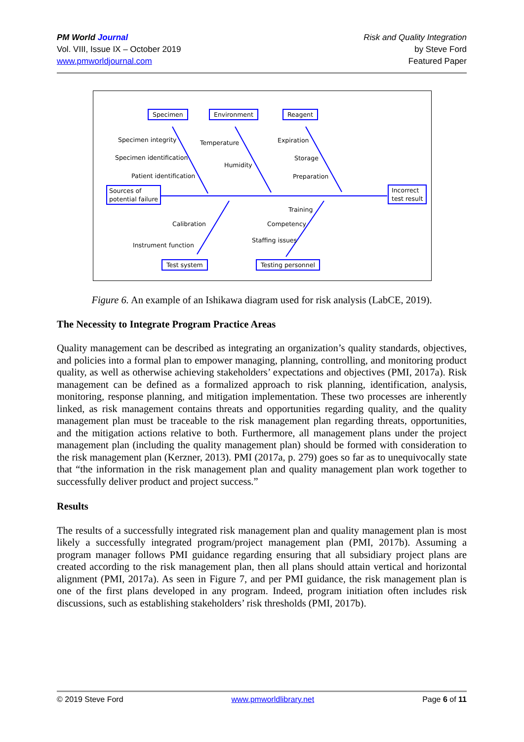PM World Journal
Vol. VIII, Issue IX – October 2019
www.pmworldjournal.com
Risk and Quality Integration
by Steve Ford
Featured Paper
Specimen Environment Reagent
Specimen integrity
Specimen identification
Patient identification
Temperature
Humidity
Expiration
Storage
Preparation
Sources of
potential failure
Incorrect
test result
Training
Competency
Staffing issues
Calibration
Instrument function
Test system Testing personnel
Figure 6. An example of an Ishikawa diagram used for risk analysis (LabCE, 2019).
The Necessity to Integrate Program Practice Areas
Quality management can be described as integrating an organization’s quality standards, objectives, and policies into a formal plan to empower managing, planning, controlling, and monitoring product quality, as well as otherwise achieving stakeholders’ expectations and objectives (PMI, 2017a). Risk management can be defined as a formalized approach to risk planning, identification, analysis, monitoring, response planning, and mitigation implementation. These two processes are inherently linked, as risk management contains threats and opportunities regarding quality, and the quality management plan must be traceable to the risk management plan regarding threats, opportunities, and the mitigation actions relative to both. Furthermore, all management plans under the project management plan (including the quality management plan) should be formed with consideration to the risk management plan (Kerzner, 2013). PMI (2017a, p. 279) goes so far as to unequivocally state that “the information in the risk management plan and quality management plan work together to successfully deliver product and project success.”
Results
The results of a successfully integrated risk management plan and quality management plan is most likely a successfully integrated program/project management plan (PMI, 2017b). Assuming a program manager follows PMI guidance regarding ensuring that all subsidiary project plans are created according to the risk management plan, then all plans should attain vertical and horizontal alignment (PMI, 2017a). As seen in Figure 7, and per PMI guidance, the risk management plan is one of the first plans developed in any program. Indeed, program initiation often includes risk discussions, such as establishing stakeholders’ risk thresholds (PMI, 2017b).
© 2019 Steve Ford www.pmworldlibrary.net Page 6 of 11